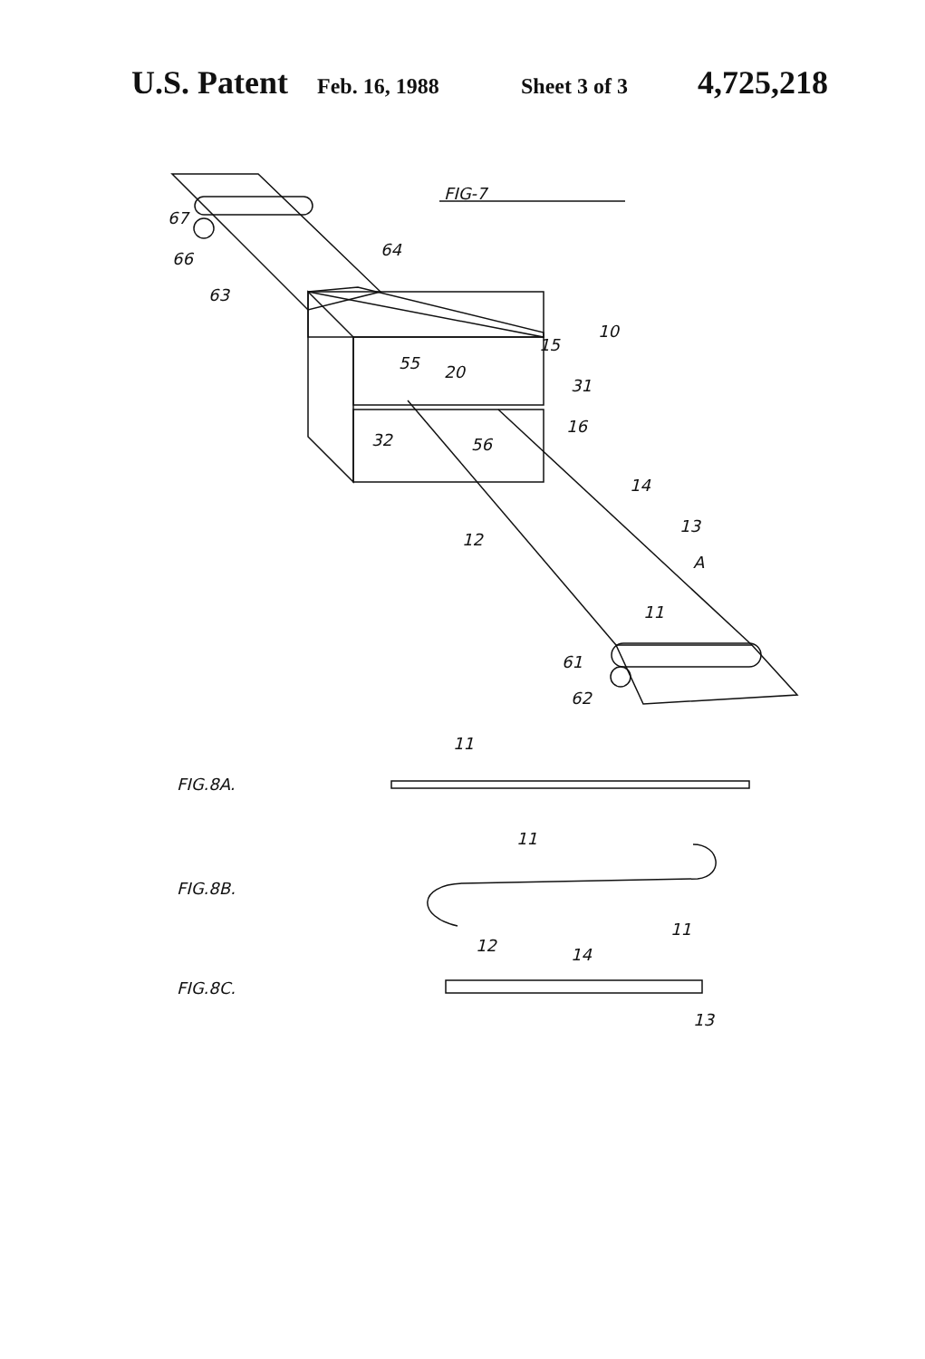U.S. Patent
Feb. 16, 1988 Sheet 3 of 3
4,725,218
FIG-7
15
10
31
16
55
20
32
56
14
13
A
12
11
61
62
67
66
63
64
FIG.8A.
11
FIG.8B.
11
FIG.8C.
12
14
11
13